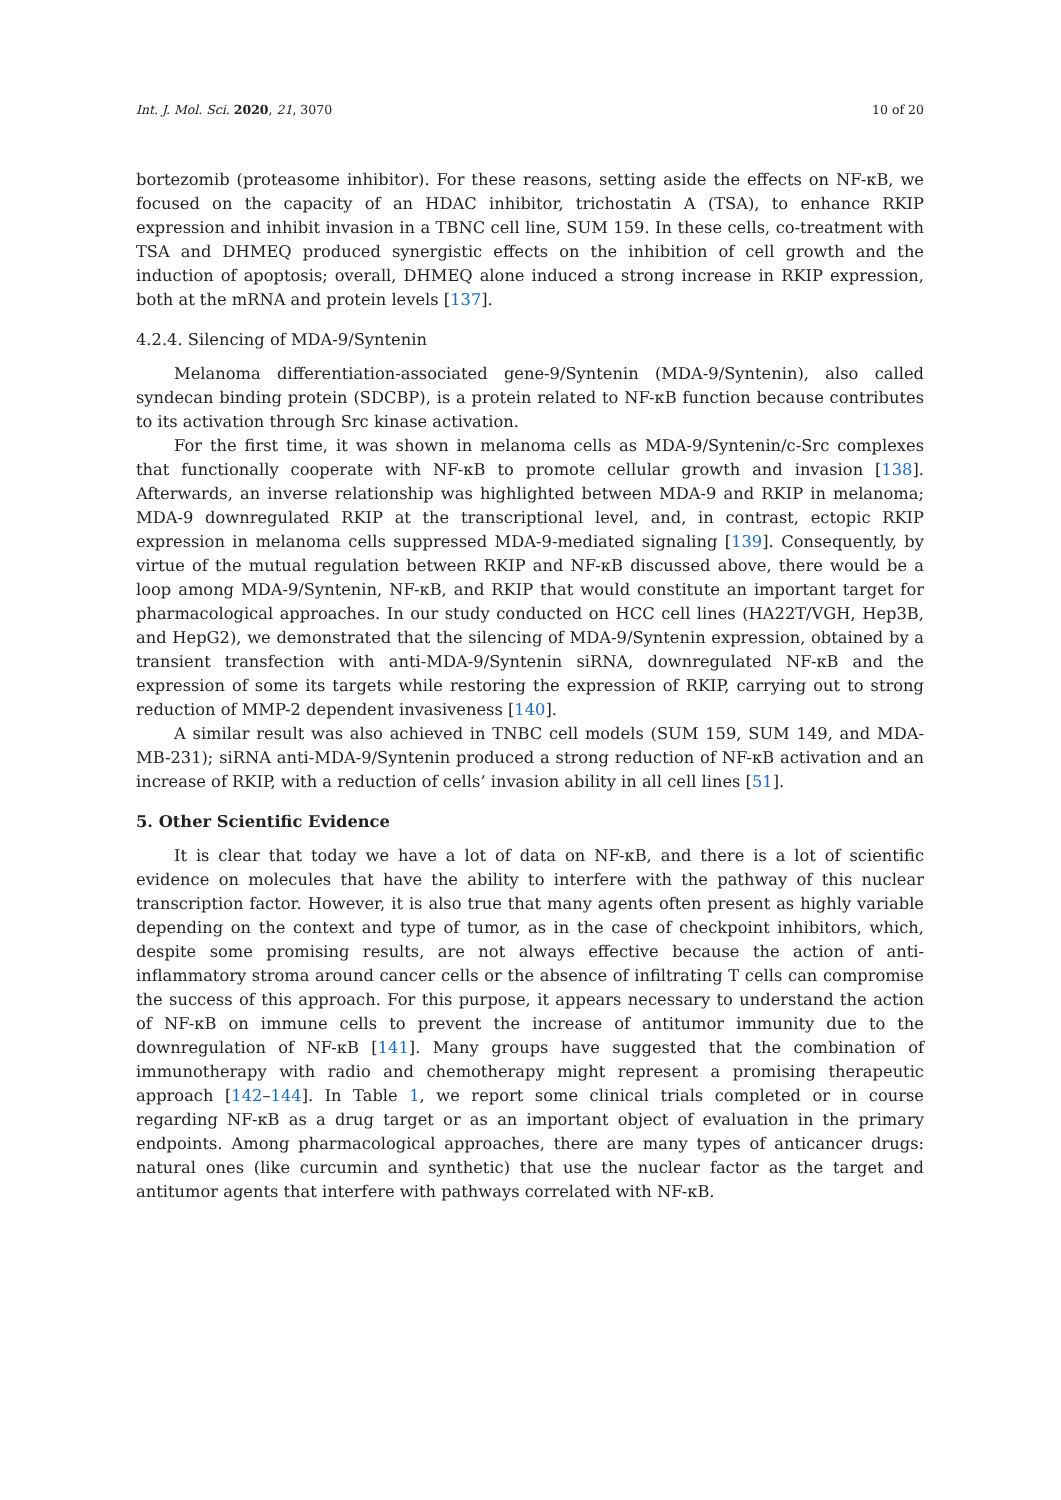Int. J. Mol. Sci. 2020, 21, 3070 10 of 20
bortezomib (proteasome inhibitor). For these reasons, setting aside the effects on NF-κB, we focused on the capacity of an HDAC inhibitor, trichostatin A (TSA), to enhance RKIP expression and inhibit invasion in a TBNC cell line, SUM 159. In these cells, co-treatment with TSA and DHMEQ produced synergistic effects on the inhibition of cell growth and the induction of apoptosis; overall, DHMEQ alone induced a strong increase in RKIP expression, both at the mRNA and protein levels [137].
4.2.4. Silencing of MDA-9/Syntenin
Melanoma differentiation-associated gene-9/Syntenin (MDA-9/Syntenin), also called syndecan binding protein (SDCBP), is a protein related to NF-κB function because contributes to its activation through Src kinase activation.
For the first time, it was shown in melanoma cells as MDA-9/Syntenin/c-Src complexes that functionally cooperate with NF-κB to promote cellular growth and invasion [138]. Afterwards, an inverse relationship was highlighted between MDA-9 and RKIP in melanoma; MDA-9 downregulated RKIP at the transcriptional level, and, in contrast, ectopic RKIP expression in melanoma cells suppressed MDA-9-mediated signaling [139]. Consequently, by virtue of the mutual regulation between RKIP and NF-κB discussed above, there would be a loop among MDA-9/Syntenin, NF-κB, and RKIP that would constitute an important target for pharmacological approaches. In our study conducted on HCC cell lines (HA22T/VGH, Hep3B, and HepG2), we demonstrated that the silencing of MDA-9/Syntenin expression, obtained by a transient transfection with anti-MDA-9/Syntenin siRNA, downregulated NF-κB and the expression of some its targets while restoring the expression of RKIP, carrying out to strong reduction of MMP-2 dependent invasiveness [140].
A similar result was also achieved in TNBC cell models (SUM 159, SUM 149, and MDA-MB-231); siRNA anti-MDA-9/Syntenin produced a strong reduction of NF-κB activation and an increase of RKIP, with a reduction of cells’ invasion ability in all cell lines [51].
5. Other Scientific Evidence
It is clear that today we have a lot of data on NF-κB, and there is a lot of scientific evidence on molecules that have the ability to interfere with the pathway of this nuclear transcription factor. However, it is also true that many agents often present as highly variable depending on the context and type of tumor, as in the case of checkpoint inhibitors, which, despite some promising results, are not always effective because the action of anti-inflammatory stroma around cancer cells or the absence of infiltrating T cells can compromise the success of this approach. For this purpose, it appears necessary to understand the action of NF-κB on immune cells to prevent the increase of antitumor immunity due to the downregulation of NF-κB [141]. Many groups have suggested that the combination of immunotherapy with radio and chemotherapy might represent a promising therapeutic approach [142–144]. In Table 1, we report some clinical trials completed or in course regarding NF-κB as a drug target or as an important object of evaluation in the primary endpoints. Among pharmacological approaches, there are many types of anticancer drugs: natural ones (like curcumin and synthetic) that use the nuclear factor as the target and antitumor agents that interfere with pathways correlated with NF-κB.